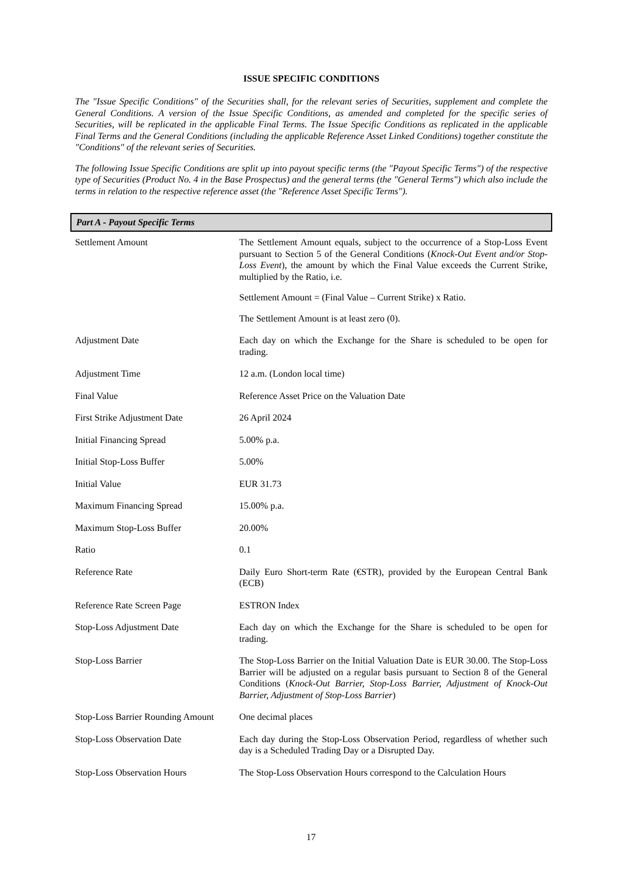ISSUE SPECIFIC CONDITIONS
The "Issue Specific Conditions" of the Securities shall, for the relevant series of Securities, supplement and complete the General Conditions. A version of the Issue Specific Conditions, as amended and completed for the specific series of Securities, will be replicated in the applicable Final Terms. The Issue Specific Conditions as replicated in the applicable Final Terms and the General Conditions (including the applicable Reference Asset Linked Conditions) together constitute the "Conditions" of the relevant series of Securities.
The following Issue Specific Conditions are split up into payout specific terms (the "Payout Specific Terms") of the respective type of Securities (Product No. 4 in the Base Prospectus) and the general terms (the "General Terms") which also include the terms in relation to the respective reference asset (the "Reference Asset Specific Terms").
Part A - Payout Specific Terms
| Settlement Amount | The Settlement Amount equals, subject to the occurrence of a Stop-Loss Event pursuant to Section 5 of the General Conditions ( Knock-Out Event and/or Stop-Loss Event ), the amount by which the Final Value exceeds the Current Strike, multiplied by the Ratio, i.e. Settlement Amount = (Final Value – Current Strike) x Ratio. The Settlement Amount is at least zero (0). |
| Adjustment Date | Each day on which the Exchange for the Share is scheduled to be open for trading. |
| Adjustment Time | 12 a.m. (London local time) |
| Final Value | Reference Asset Price on the Valuation Date |
| First Strike Adjustment Date | 26 April 2024 |
| Initial Financing Spread | 5.00% p.a. |
| Initial Stop-Loss Buffer | 5.00% |
| Initial Value | EUR 31.73 |
| Maximum Financing Spread | 15.00% p.a. |
| Maximum Stop-Loss Buffer | 20.00% |
| Ratio | 0.1 |
| Reference Rate | Daily Euro Short-term Rate (€STR), provided by the European Central Bank (ECB) |
| Reference Rate Screen Page | ESTRON Index |
| Stop-Loss Adjustment Date | Each day on which the Exchange for the Share is scheduled to be open for trading. |
| Stop-Loss Barrier | The Stop-Loss Barrier on the Initial Valuation Date is EUR 30.00. The Stop-Loss Barrier will be adjusted on a regular basis pursuant to Section 8 of the General Conditions ( Knock-Out Barrier, Stop-Loss Barrier, Adjustment of Knock-Out Barrier, Adjustment of Stop-Loss Barrier ) |
| Stop-Loss Barrier Rounding Amount | One decimal places |
| Stop-Loss Observation Date | Each day during the Stop-Loss Observation Period, regardless of whether such day is a Scheduled Trading Day or a Disrupted Day. |
| Stop-Loss Observation Hours | The Stop-Loss Observation Hours correspond to the Calculation Hours |
17